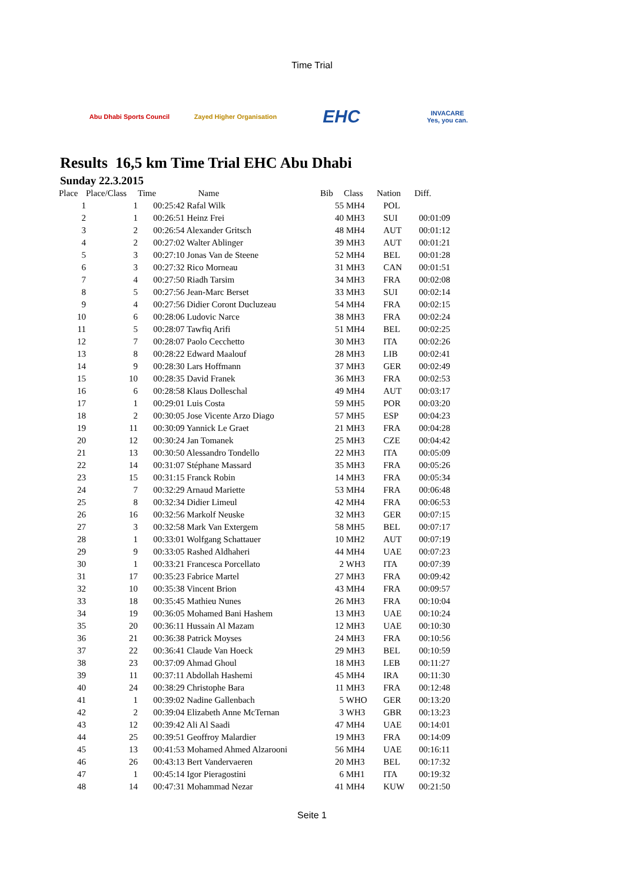Time Trial
Abu Dhabi Sports Council Zayed Higher Organisation
EHC
INVACARE
Yes, you can.
Results 16,5 km Time Trial EHC Abu Dhabi
Sunday 22.3.2015
| Place | Place/Class | Time | Name | Bib | Class | Nation | Diff. |
| --- | --- | --- | --- | --- | --- | --- | --- |
| 1 | 1 | 00:25:42 Rafal Wilk | | 55 | MH4 | POL | |
| 2 | 1 | 00:26:51 Heinz Frei | | 40 | MH3 | SUI | 00:01:09 |
| 3 | 2 | 00:26:54 Alexander Gritsch | | 48 | MH4 | AUT | 00:01:12 |
| 4 | 2 | 00:27:02 Walter Ablinger | | 39 | MH3 | AUT | 00:01:21 |
| 5 | 3 | 00:27:10 Jonas Van de Steene | | 52 | MH4 | BEL | 00:01:28 |
| 6 | 3 | 00:27:32 Rico Morneau | | 31 | MH3 | CAN | 00:01:51 |
| 7 | 4 | 00:27:50 Riadh Tarsim | | 34 | MH3 | FRA | 00:02:08 |
| 8 | 5 | 00:27:56 Jean-Marc Berset | | 33 | MH3 | SUI | 00:02:14 |
| 9 | 4 | 00:27:56 Didier Coront Ducluzeau | | 54 | MH4 | FRA | 00:02:15 |
| 10 | 6 | 00:28:06 Ludovic Narce | | 38 | MH3 | FRA | 00:02:24 |
| 11 | 5 | 00:28:07 Tawfiq Arifi | | 51 | MH4 | BEL | 00:02:25 |
| 12 | 7 | 00:28:07 Paolo Cecchetto | | 30 | MH3 | ITA | 00:02:26 |
| 13 | 8 | 00:28:22 Edward Maalouf | | 28 | MH3 | LIB | 00:02:41 |
| 14 | 9 | 00:28:30 Lars Hoffmann | | 37 | MH3 | GER | 00:02:49 |
| 15 | 10 | 00:28:35 David Franek | | 36 | MH3 | FRA | 00:02:53 |
| 16 | 6 | 00:28:58 Klaus Dolleschal | | 49 | MH4 | AUT | 00:03:17 |
| 17 | 1 | 00:29:01 Luis Costa | | 59 | MH5 | POR | 00:03:20 |
| 18 | 2 | 00:30:05 Jose Vicente Arzo Diago | | 57 | MH5 | ESP | 00:04:23 |
| 19 | 11 | 00:30:09 Yannick Le Graet | | 21 | MH3 | FRA | 00:04:28 |
| 20 | 12 | 00:30:24 Jan Tomanek | | 25 | MH3 | CZE | 00:04:42 |
| 21 | 13 | 00:30:50 Alessandro Tondello | | 22 | MH3 | ITA | 00:05:09 |
| 22 | 14 | 00:31:07 Stéphane Massard | | 35 | MH3 | FRA | 00:05:26 |
| 23 | 15 | 00:31:15 Franck Robin | | 14 | MH3 | FRA | 00:05:34 |
| 24 | 7 | 00:32:29 Arnaud Mariette | | 53 | MH4 | FRA | 00:06:48 |
| 25 | 8 | 00:32:34 Didier Limeul | | 42 | MH4 | FRA | 00:06:53 |
| 26 | 16 | 00:32:56 Markolf Neuske | | 32 | MH3 | GER | 00:07:15 |
| 27 | 3 | 00:32:58 Mark Van Extergem | | 58 | MH5 | BEL | 00:07:17 |
| 28 | 1 | 00:33:01 Wolfgang Schattauer | | 10 | MH2 | AUT | 00:07:19 |
| 29 | 9 | 00:33:05 Rashed Aldhaheri | | 44 | MH4 | UAE | 00:07:23 |
| 30 | 1 | 00:33:21 Francesca Porcellato | | 2 | WH3 | ITA | 00:07:39 |
| 31 | 17 | 00:35:23 Fabrice Martel | | 27 | MH3 | FRA | 00:09:42 |
| 32 | 10 | 00:35:38 Vincent Brion | | 43 | MH4 | FRA | 00:09:57 |
| 33 | 18 | 00:35:45 Mathieu Nunes | | 26 | MH3 | FRA | 00:10:04 |
| 34 | 19 | 00:36:05 Mohamed Bani Hashem | | 13 | MH3 | UAE | 00:10:24 |
| 35 | 20 | 00:36:11 Hussain Al Mazam | | 12 | MH3 | UAE | 00:10:30 |
| 36 | 21 | 00:36:38 Patrick Moyses | | 24 | MH3 | FRA | 00:10:56 |
| 37 | 22 | 00:36:41 Claude Van Hoeck | | 29 | MH3 | BEL | 00:10:59 |
| 38 | 23 | 00:37:09 Ahmad Ghoul | | 18 | MH3 | LEB | 00:11:27 |
| 39 | 11 | 00:37:11 Abdollah Hashemi | | 45 | MH4 | IRA | 00:11:30 |
| 40 | 24 | 00:38:29 Christophe Bara | | 11 | MH3 | FRA | 00:12:48 |
| 41 | 1 | 00:39:02 Nadine Gallenbach | | 5 | WHO | GER | 00:13:20 |
| 42 | 2 | 00:39:04 Elizabeth Anne McTernan | | 3 | WH3 | GBR | 00:13:23 |
| 43 | 12 | 00:39:42 Ali Al Saadi | | 47 | MH4 | UAE | 00:14:01 |
| 44 | 25 | 00:39:51 Geoffroy Malardier | | 19 | MH3 | FRA | 00:14:09 |
| 45 | 13 | 00:41:53 Mohamed Ahmed Alzarooni | | 56 | MH4 | UAE | 00:16:11 |
| 46 | 26 | 00:43:13 Bert Vandervaeren | | 20 | MH3 | BEL | 00:17:32 |
| 47 | 1 | 00:45:14 Igor Pieragostini | | 6 | MH1 | ITA | 00:19:32 |
| 48 | 14 | 00:47:31 Mohammad Nezar | | 41 | MH4 | KUW | 00:21:50 |
Seite 1